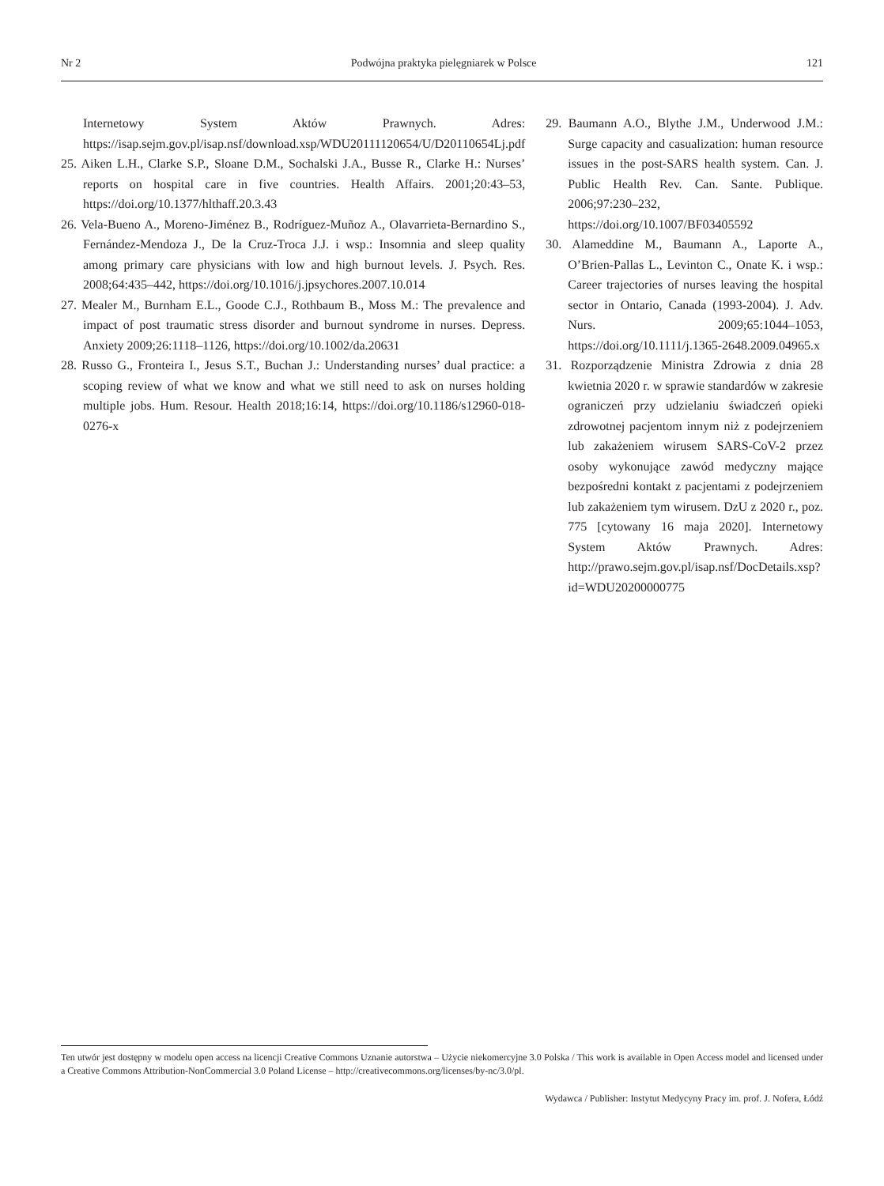Nr 2 Podwójna praktyka pielęgniarek w Polsce 121
Internetowy System Aktów Prawnych. Adres: https://isap.sejm.gov.pl/isap.nsf/download.xsp/WDU20111120654/U/D20110654Lj.pdf
25. Aiken L.H., Clarke S.P., Sloane D.M., Sochalski J.A., Busse R., Clarke H.: Nurses’ reports on hospital care in five countries. Health Affairs. 2001;20:43–53, https://doi.org/10.1377/hlthaff.20.3.43
26. Vela-Bueno A., Moreno-Jiménez B., Rodríguez-Muñoz A., Olavarrieta-Bernardino S., Fernández-Mendoza J., De la Cruz-Troca J.J. i wsp.: Insomnia and sleep quality among primary care physicians with low and high burnout levels. J. Psych. Res. 2008;64:435–442, https://doi.org/10.1016/j.jpsychores.2007.10.014
27. Mealer M., Burnham E.L., Goode C.J., Rothbaum B., Moss M.: The prevalence and impact of post traumatic stress disorder and burnout syndrome in nurses. Depress. Anxiety 2009;26:1118–1126, https://doi.org/10.1002/da.20631
28. Russo G., Fronteira I., Jesus S.T., Buchan J.: Understanding nurses’ dual practice: a scoping review of what we know and what we still need to ask on nurses holding multiple jobs. Hum. Resour. Health 2018;16:14, https://doi.org/10.1186/s12960-018-0276-x
29. Baumann A.O., Blythe J.M., Underwood J.M.: Surge capacity and casualization: human resource issues in the post-SARS health system. Can. J. Public Health Rev. Can. Sante. Publique. 2006;97:230–232, https://doi.org/10.1007/BF03405592
30. Alameddine M., Baumann A., Laporte A., O’Brien-Pallas L., Levinton C., Onate K. i wsp.: Career trajectories of nurses leaving the hospital sector in Ontario, Canada (1993-2004). J. Adv. Nurs. 2009;65:1044–1053, https://doi.org/10.1111/j.1365-2648.2009.04965.x
31. Rozporządzenie Ministra Zdrowia z dnia 28 kwietnia 2020 r. w sprawie standardów w zakresie ograniczeń przy udzielaniu świadczeń opieki zdrowotnej pacjentom innym niż z podejrzeniem lub zakażeniem wirusem SARS-CoV-2 przez osoby wykonujące zawód medyczny mające bezpośredni kontakt z pacjentami z podejrzeniem lub zakażeniem tym wirusem. DzU z 2020 r., poz. 775 [cytowany 16 maja 2020]. Internetowy System Aktów Prawnych. Adres: http://prawo.sejm.gov.pl/isap.nsf/DocDetails.xsp?id=WDU20200000775
Ten utwór jest dostępny w modelu open access na licencji Creative Commons Uznanie autorstwa – Użycie niekomercyjne 3.0 Polska / This work is available in Open Access model and licensed under a Creative Commons Attribution-NonCommercial 3.0 Poland License – http://creativecommons.org/licenses/by-nc/3.0/pl.
Wydawca / Publisher: Instytut Medycyny Pracy im. prof. J. Nofera, Łódź